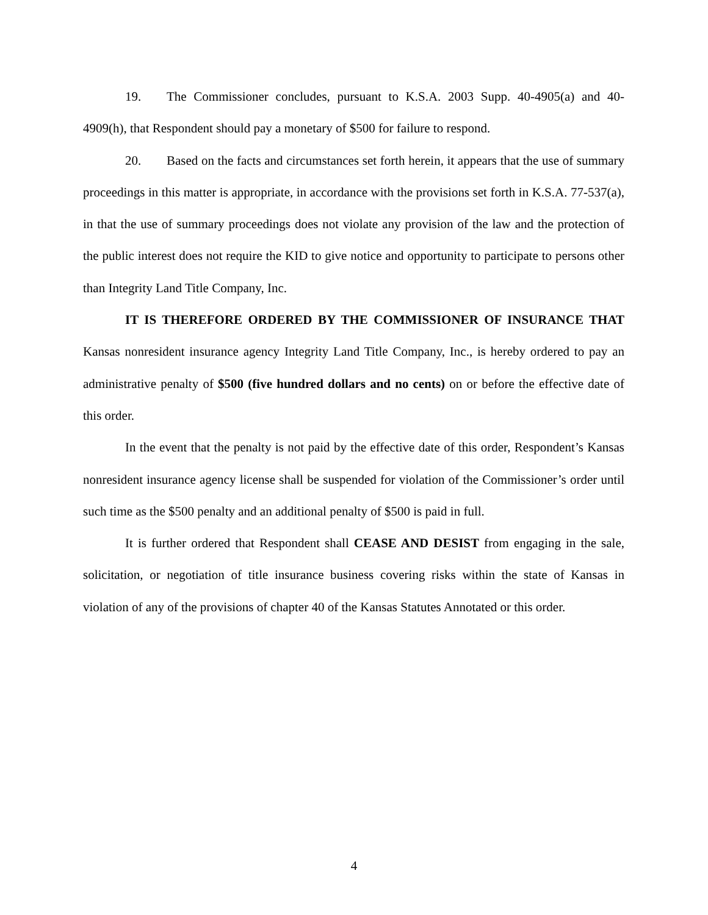19. The Commissioner concludes, pursuant to K.S.A. 2003 Supp. 40-4905(a) and 40-4909(h), that Respondent should pay a monetary of $500 for failure to respond.
20. Based on the facts and circumstances set forth herein, it appears that the use of summary proceedings in this matter is appropriate, in accordance with the provisions set forth in K.S.A. 77-537(a), in that the use of summary proceedings does not violate any provision of the law and the protection of the public interest does not require the KID to give notice and opportunity to participate to persons other than Integrity Land Title Company, Inc.
IT IS THEREFORE ORDERED BY THE COMMISSIONER OF INSURANCE THAT Kansas nonresident insurance agency Integrity Land Title Company, Inc., is hereby ordered to pay an administrative penalty of $500 (five hundred dollars and no cents) on or before the effective date of this order.
In the event that the penalty is not paid by the effective date of this order, Respondent’s Kansas nonresident insurance agency license shall be suspended for violation of the Commissioner’s order until such time as the $500 penalty and an additional penalty of $500 is paid in full.
It is further ordered that Respondent shall CEASE AND DESIST from engaging in the sale, solicitation, or negotiation of title insurance business covering risks within the state of Kansas in violation of any of the provisions of chapter 40 of the Kansas Statutes Annotated or this order.
4